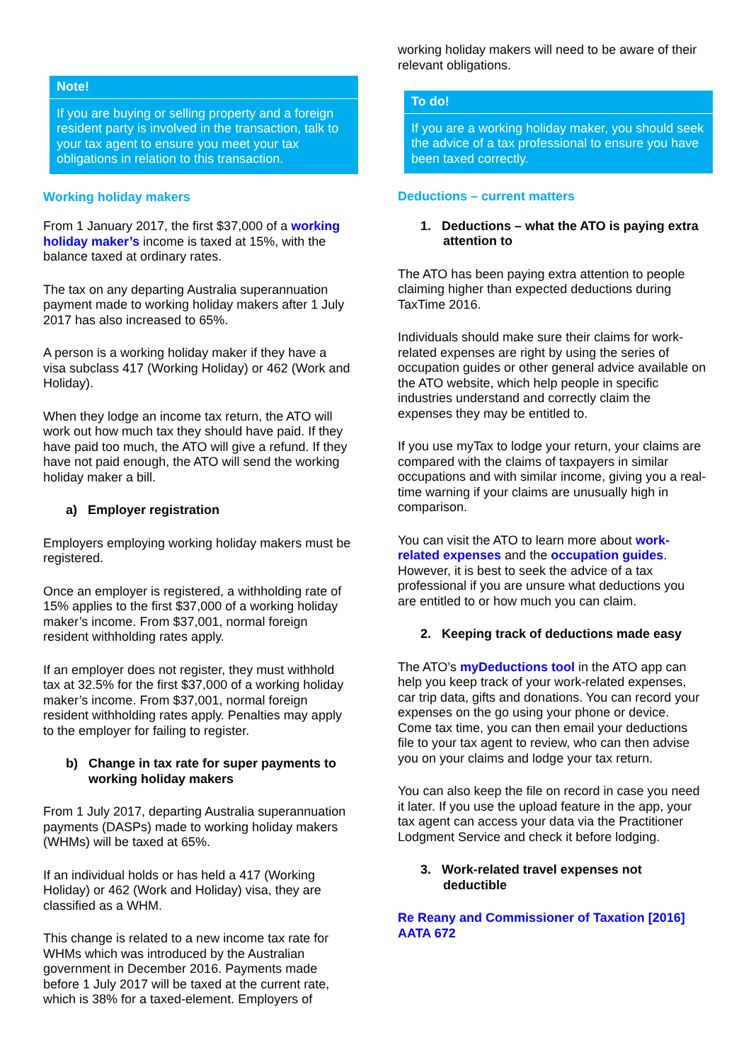Note!
If you are buying or selling property and a foreign resident party is involved in the transaction, talk to your tax agent to ensure you meet your tax obligations in relation to this transaction.
Working holiday makers
From 1 January 2017, the first $37,000 of a working holiday maker’s income is taxed at 15%, with the balance taxed at ordinary rates.
The tax on any departing Australia superannuation payment made to working holiday makers after 1 July 2017 has also increased to 65%.
A person is a working holiday maker if they have a visa subclass 417 (Working Holiday) or 462 (Work and Holiday).
When they lodge an income tax return, the ATO will work out how much tax they should have paid. If they have paid too much, the ATO will give a refund. If they have not paid enough, the ATO will send the working holiday maker a bill.
a) Employer registration
Employers employing working holiday makers must be registered.
Once an employer is registered, a withholding rate of 15% applies to the first $37,000 of a working holiday maker’s income. From $37,001, normal foreign resident withholding rates apply.
If an employer does not register, they must withhold tax at 32.5% for the first $37,000 of a working holiday maker’s income. From $37,001, normal foreign resident withholding rates apply. Penalties may apply to the employer for failing to register.
b) Change in tax rate for super payments to working holiday makers
From 1 July 2017, departing Australia superannuation payments (DASPs) made to working holiday makers (WHMs) will be taxed at 65%.
If an individual holds or has held a 417 (Working Holiday) or 462 (Work and Holiday) visa, they are classified as a WHM.
This change is related to a new income tax rate for WHMs which was introduced by the Australian government in December 2016. Payments made before 1 July 2017 will be taxed at the current rate, which is 38% for a taxed-element. Employers of
working holiday makers will need to be aware of their relevant obligations.
To do!
If you are a working holiday maker, you should seek the advice of a tax professional to ensure you have been taxed correctly.
Deductions – current matters
1. Deductions – what the ATO is paying extra attention to
The ATO has been paying extra attention to people claiming higher than expected deductions during TaxTime 2016.
Individuals should make sure their claims for work-related expenses are right by using the series of occupation guides or other general advice available on the ATO website, which help people in specific industries understand and correctly claim the expenses they may be entitled to.
If you use myTax to lodge your return, your claims are compared with the claims of taxpayers in similar occupations and with similar income, giving you a real-time warning if your claims are unusually high in comparison.
You can visit the ATO to learn more about work-related expenses and the occupation guides. However, it is best to seek the advice of a tax professional if you are unsure what deductions you are entitled to or how much you can claim.
2. Keeping track of deductions made easy
The ATO’s myDeductions tool in the ATO app can help you keep track of your work-related expenses, car trip data, gifts and donations. You can record your expenses on the go using your phone or device. Come tax time, you can then email your deductions file to your tax agent to review, who can then advise you on your claims and lodge your tax return.
You can also keep the file on record in case you need it later. If you use the upload feature in the app, your tax agent can access your data via the Practitioner Lodgment Service and check it before lodging.
3. Work-related travel expenses not deductible
Re Reany and Commissioner of Taxation [2016] AATA 672